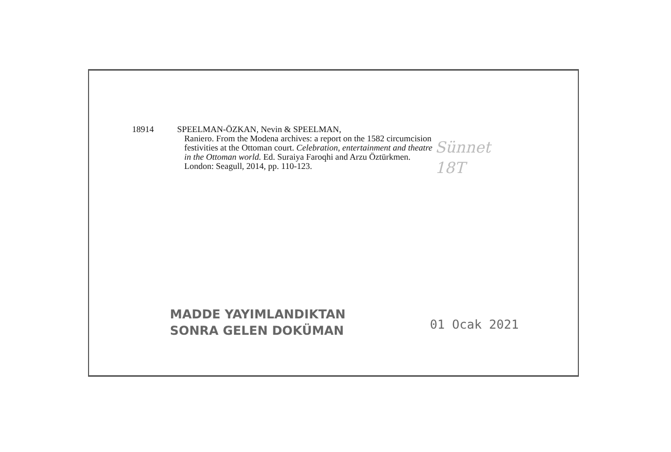18914 SPEELMAN-ÖZKAN, Nevin & SPEELMAN,
Raniero. From the Modena archives: a report on the 1582 circumcision festivities at the Ottoman court. Celebration, entertainment and theatre in the Ottoman world. Ed. Suraiya Faroqhi and Arzu Öztürkmen. London: Seagull, 2014, pp. 110-123.
Sünnet
18T
MADDE YAYIMLANDIKTAN
SONRA GELEN DOKÜMAN
01 Ocak 2021